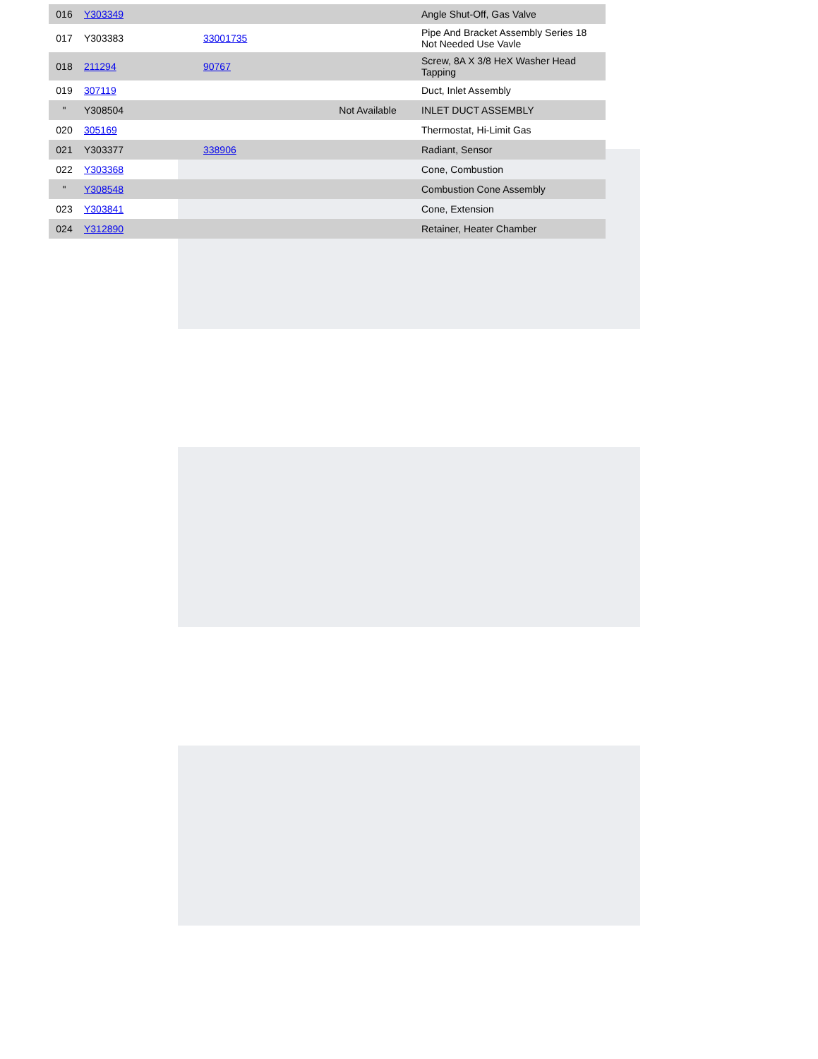| 016 | Y303349 | | | Angle Shut-Off, Gas Valve |
| 017 | Y303383 | 33001735 | | Pipe And Bracket Assembly Series 18 Not Needed Use Vavle |
| 018 | 211294 | 90767 | | Screw, 8A X 3/8 HeX Washer Head Tapping |
| 019 | 307119 | | | Duct, Inlet Assembly |
| " | Y308504 | | Not Available | INLET DUCT ASSEMBLY |
| 020 | 305169 | | | Thermostat, Hi-Limit Gas |
| 021 | Y303377 | 338906 | | Radiant, Sensor |
| 022 | Y303368 | | | Cone, Combustion |
| " | Y308548 | | | Combustion Cone Assembly |
| 023 | Y303841 | | | Cone, Extension |
| 024 | Y312890 | | | Retainer, Heater Chamber |